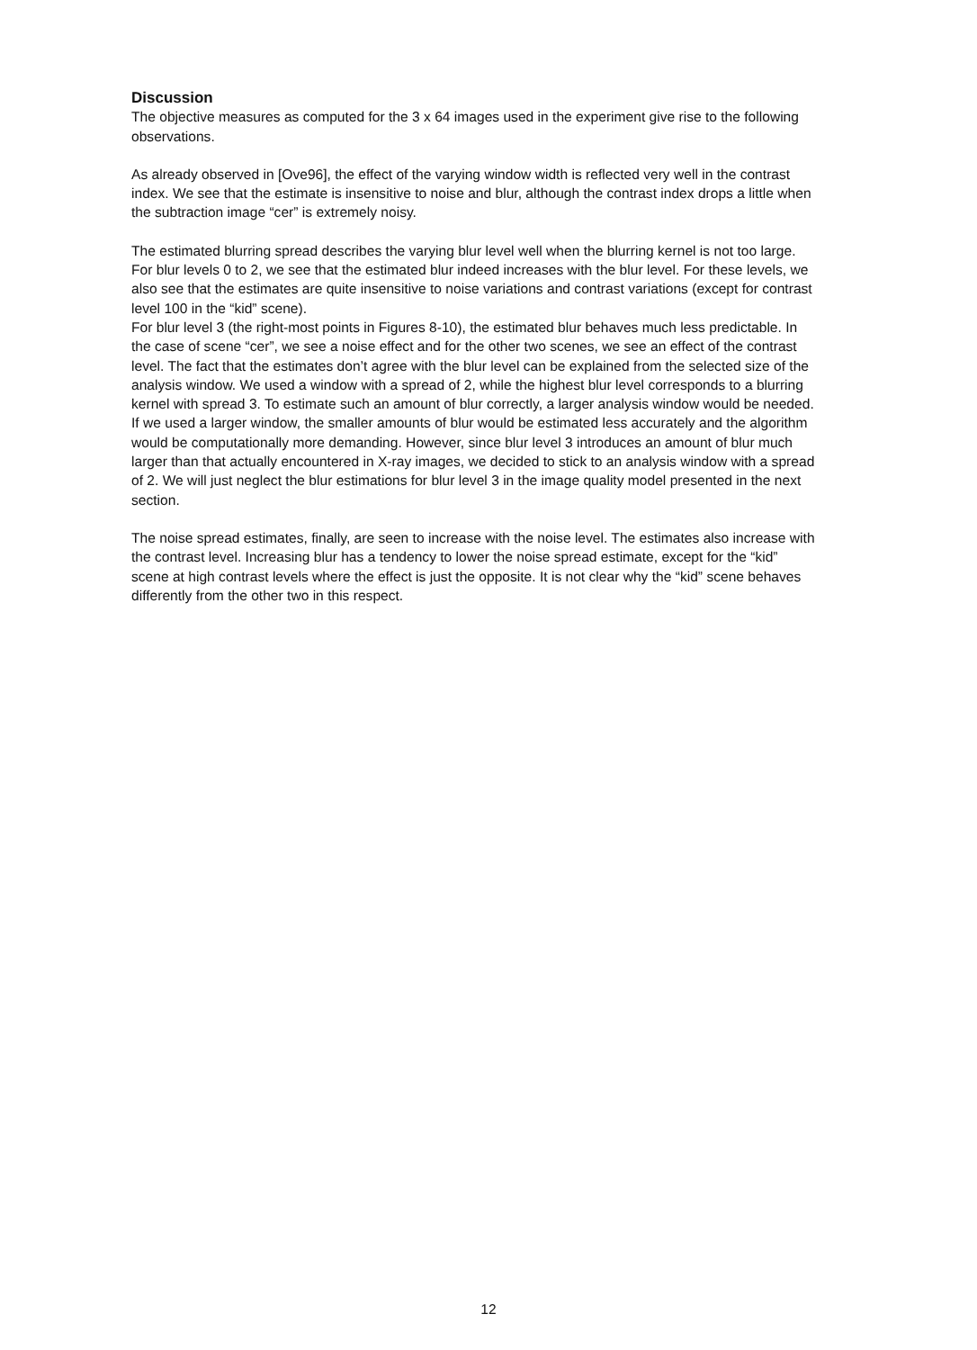Discussion
The objective measures as computed for the 3 x 64 images used in the experiment give rise to the following observations.
As already observed in [Ove96], the effect of the varying window width is reflected very well in the contrast index. We see that the estimate is insensitive to noise and blur, although the contrast index drops a little when the subtraction image “cer” is extremely noisy.
The estimated blurring spread describes the varying blur level well when the blurring kernel is not too large. For blur levels 0 to 2, we see that the estimated blur indeed increases with the blur level. For these levels, we also see that the estimates are quite insensitive to noise variations and contrast variations (except for contrast level 100 in the “kid” scene).
For blur level 3 (the right-most points in Figures 8-10), the estimated blur behaves much less predictable. In the case of scene “cer”, we see a noise effect and for the other two scenes, we see an effect of the contrast level. The fact that the estimates don’t agree with the blur level can be explained from the selected size of the analysis window. We used a window with a spread of 2, while the highest blur level corresponds to a blurring kernel with spread 3. To estimate such an amount of blur correctly, a larger analysis window would be needed. If we used a larger window, the smaller amounts of blur would be estimated less accurately and the algorithm would be computationally more demanding. However, since blur level 3 introduces an amount of blur much larger than that actually encountered in X-ray images, we decided to stick to an analysis window with a spread of 2. We will just neglect the blur estimations for blur level 3 in the image quality model presented in the next section.
The noise spread estimates, finally, are seen to increase with the noise level. The estimates also increase with the contrast level. Increasing blur has a tendency to lower the noise spread estimate, except for the “kid” scene at high contrast levels where the effect is just the opposite. It is not clear why the “kid” scene behaves differently from the other two in this respect.
12